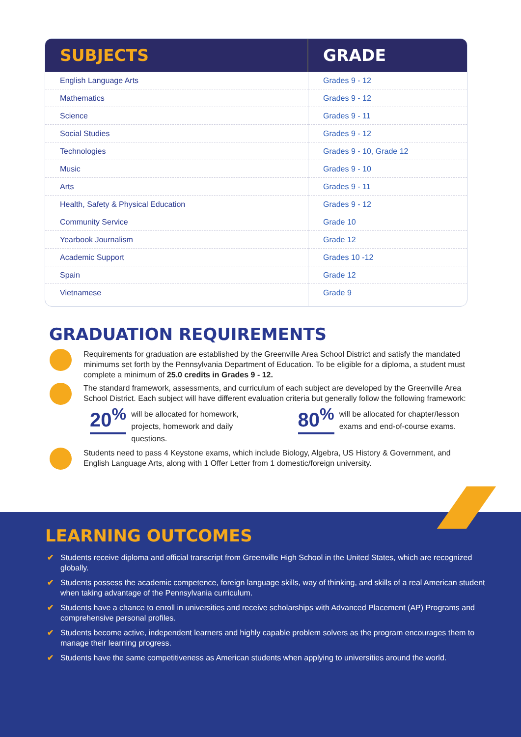| SUBJECTS | GRADE |
| --- | --- |
| English Language Arts | Grades 9 - 12 |
| Mathematics | Grades 9 - 12 |
| Science | Grades 9 - 11 |
| Social Studies | Grades 9 - 12 |
| Technologies | Grades 9 - 10, Grade 12 |
| Music | Grades 9 - 10 |
| Arts | Grades 9 - 11 |
| Health, Safety & Physical Education | Grades 9 - 12 |
| Community Service | Grade 10 |
| Yearbook Journalism | Grade 12 |
| Academic Support | Grades 10 -12 |
| Spain | Grade 12 |
| Vietnamese | Grade 9 |
GRADUATION REQUIREMENTS
Requirements for graduation are established by the Greenville Area School District and satisfy the mandated minimums set forth by the Pennsylvania Department of Education. To be eligible for a diploma, a student must complete a minimum of 25.0 credits in Grades 9 - 12.
The standard framework, assessments, and curriculum of each subject are developed by the Greenville Area School District. Each subject will have different evaluation criteria but generally follow the following framework:
20<sup>%</sup>
will be allocated for homework, projects, homework and daily questions.
80<sup>%</sup>
will be allocated for chapter/lesson exams and end-of-course exams.
Students need to pass 4 Keystone exams, which include Biology, Algebra, US History & Government, and English Language Arts, along with 1 Offer Letter from 1 domestic/foreign university.
LEARNING OUTCOMES
✔ Students receive diploma and official transcript from Greenville High School in the United States, which are recognized globally.
✔ Students possess the academic competence, foreign language skills, way of thinking, and skills of a real American student when taking advantage of the Pennsylvania curriculum.
✔ Students have a chance to enroll in universities and receive scholarships with Advanced Placement (AP) Programs and comprehensive personal profiles.
✔ Students become active, independent learners and highly capable problem solvers as the program encourages them to manage their learning progress.
✔ Students have the same competitiveness as American students when applying to universities around the world.